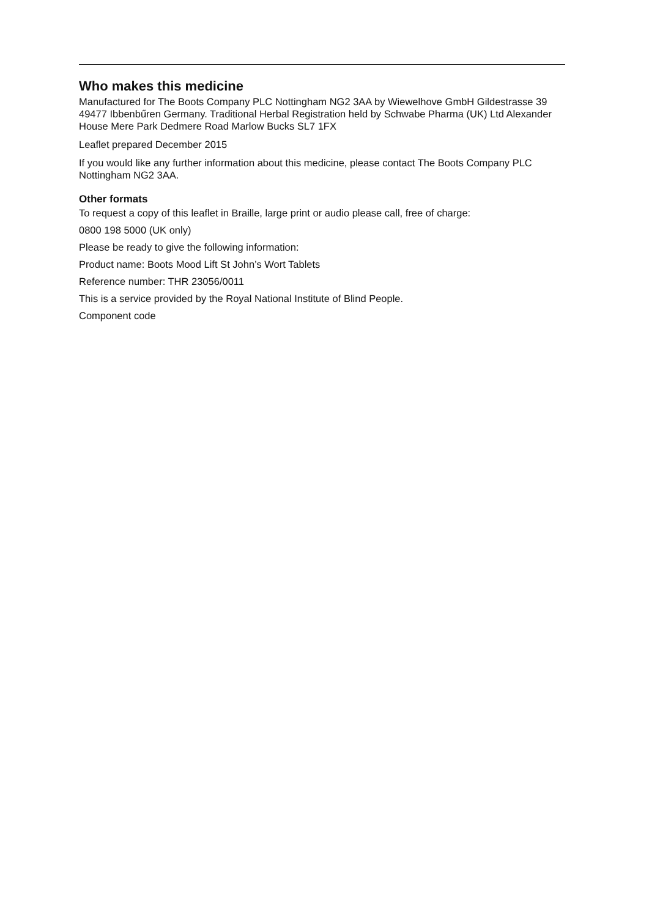Who makes this medicine
Manufactured for The Boots Company PLC Nottingham NG2 3AA by Wiewelhove GmbH Gildestrasse 39 49477 Ibbenbűren Germany. Traditional Herbal Registration held by Schwabe Pharma (UK) Ltd Alexander House Mere Park Dedmere Road Marlow Bucks SL7 1FX
Leaflet prepared December 2015
If you would like any further information about this medicine, please contact The Boots Company PLC Nottingham NG2 3AA.
Other formats
To request a copy of this leaflet in Braille, large print or audio please call, free of charge:
0800 198 5000 (UK only)
Please be ready to give the following information:
Product name: Boots Mood Lift St John’s Wort Tablets
Reference number: THR 23056/0011
This is a service provided by the Royal National Institute of Blind People.
Component code